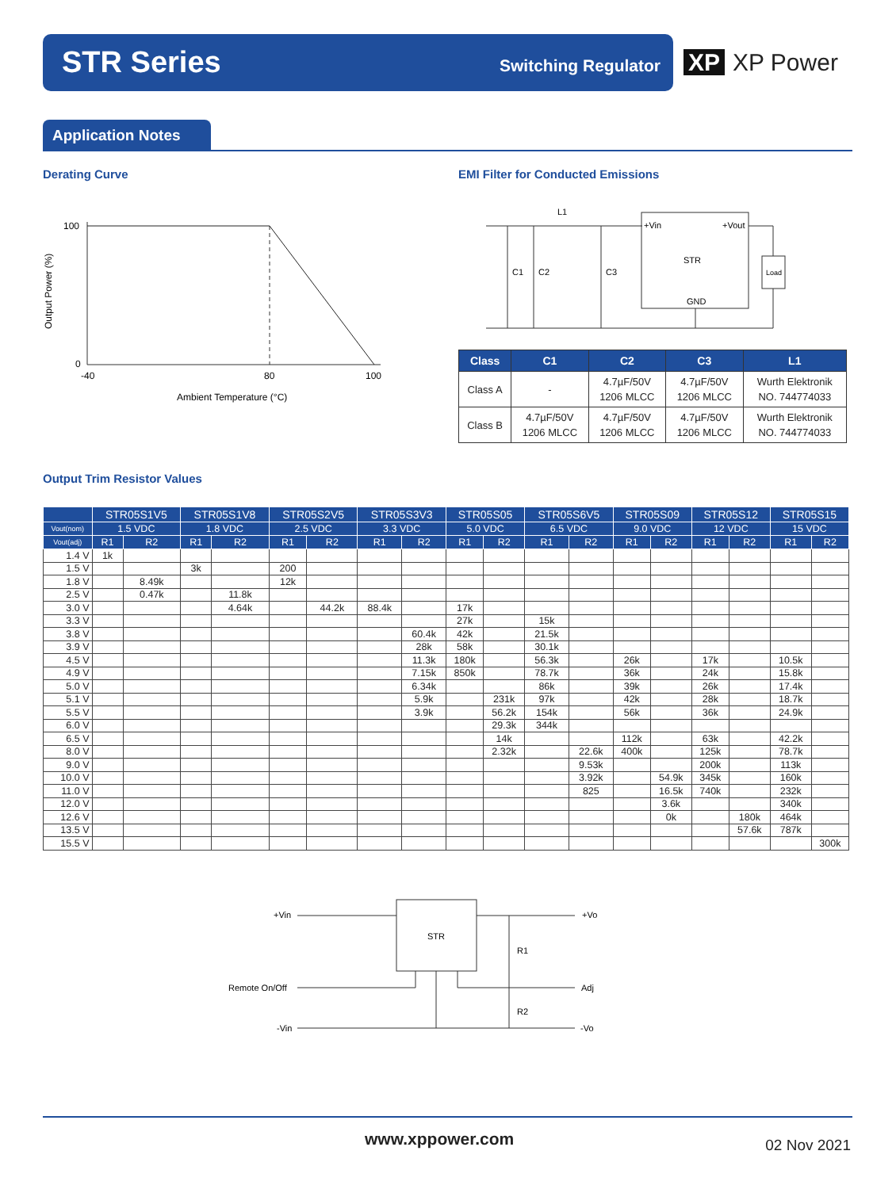STR Series Switching Regulator
XP XP Power
Application Notes
Derating Curve
EMI Filter for Conducted Emissions
100
0
Output Power (%)
-40
80
100
Ambient Temperature (°C)
L1
C1
C2
C3
+Vin
+Vout
STR
GND
Load
| Class | C1 | C2 | C3 | L1 |
| --- | --- | --- | --- | --- |
| Class A | - | 4.7µF/50V 1206 MLCC | 4.7µF/50V 1206 MLCC | Wurth Elektronik NO. 744774033 |
| Class B | 4.7µF/50V 1206 MLCC | 4.7µF/50V 1206 MLCC | 4.7µF/50V 1206 MLCC | Wurth Elektronik NO. 744774033 |
Output Trim Resistor Values
| | STR05S1V5 | | STR05S1V8 | | STR05S2V5 | | STR05S3V3 | | STR05S05 | | STR05S6V5 | | STR05S09 | | STR05S12 | | STR05S15 | |
| --- | --- | --- | --- | --- | --- | --- | --- | --- | --- | --- | --- | --- | --- | --- | --- | --- | --- | --- |
| Vout(nom) | 1.5 VDC | | 1.8 VDC | | 2.5 VDC | | 3.3 VDC | | 5.0 VDC | | 6.5 VDC | | 9.0 VDC | | 12 VDC | | 15 VDC | |
| Vout(adj) | R1 | R2 | R1 | R2 | R1 | R2 | R1 | R2 | R1 | R2 | R1 | R2 | R1 | R2 | R1 | R2 | R1 | R2 |
| 1.4 V | 1k | | | | | | | | | | | | | | | | | |
| 1.5 V | | | 3k | | 200 | | | | | | | | | | | | | |
| 1.8 V | | 8.49k | | | 12k | | | | | | | | | | | | | |
| 2.5 V | | 0.47k | | 11.8k | | | | | | | | | | | | | | |
| 3.0 V | | | | 4.64k | | 44.2k | 88.4k | | 17k | | | | | | | | | |
| 3.3 V | | | | | | | | | 27k | | 15k | | | | | | | |
| 3.8 V | | | | | | | | 60.4k | 42k | | 21.5k | | | | | | | |
| 3.9 V | | | | | | | | 28k | 58k | | 30.1k | | | | | | | |
| 4.5 V | | | | | | | | 11.3k | 180k | | 56.3k | | 26k | | 17k | | 10.5k | |
| 4.9 V | | | | | | | | 7.15k | 850k | | 78.7k | | 36k | | 24k | | 15.8k | |
| 5.0 V | | | | | | | | 6.34k | | | 86k | | 39k | | 26k | | 17.4k | |
| 5.1 V | | | | | | | | 5.9k | | 231k | 97k | | 42k | | 28k | | 18.7k | |
| 5.5 V | | | | | | | | 3.9k | | 56.2k | 154k | | 56k | | 36k | | 24.9k | |
| 6.0 V | | | | | | | | | | 29.3k | 344k | | | | | | | |
| 6.5 V | | | | | | | | | | 14k | | | 112k | | 63k | | 42.2k | |
| 8.0 V | | | | | | | | | | 2.32k | | 22.6k | 400k | | 125k | | 78.7k | |
| 9.0 V | | | | | | | | | | | | 9.53k | | | 200k | | 113k | |
| 10.0 V | | | | | | | | | | | | 3.92k | | 54.9k | 345k | | 160k | |
| 11.0 V | | | | | | | | | | | | 825 | | 16.5k | 740k | | 232k | |
| 12.0 V | | | | | | | | | | | | | | 3.6k | | | 340k | |
| 12.6 V | | | | | | | | | | | | | | 0k | | 180k | 464k | |
| 13.5 V | | | | | | | | | | | | | | | | 57.6k | 787k | |
| 15.5 V | | | | | | | | | | | | | | | | | | 300k |
+Vin
STR
+Vo
R1
Remote On/Off
Adj
R2
-Vin
-Vo
www.xppower.com 02 Nov 2021